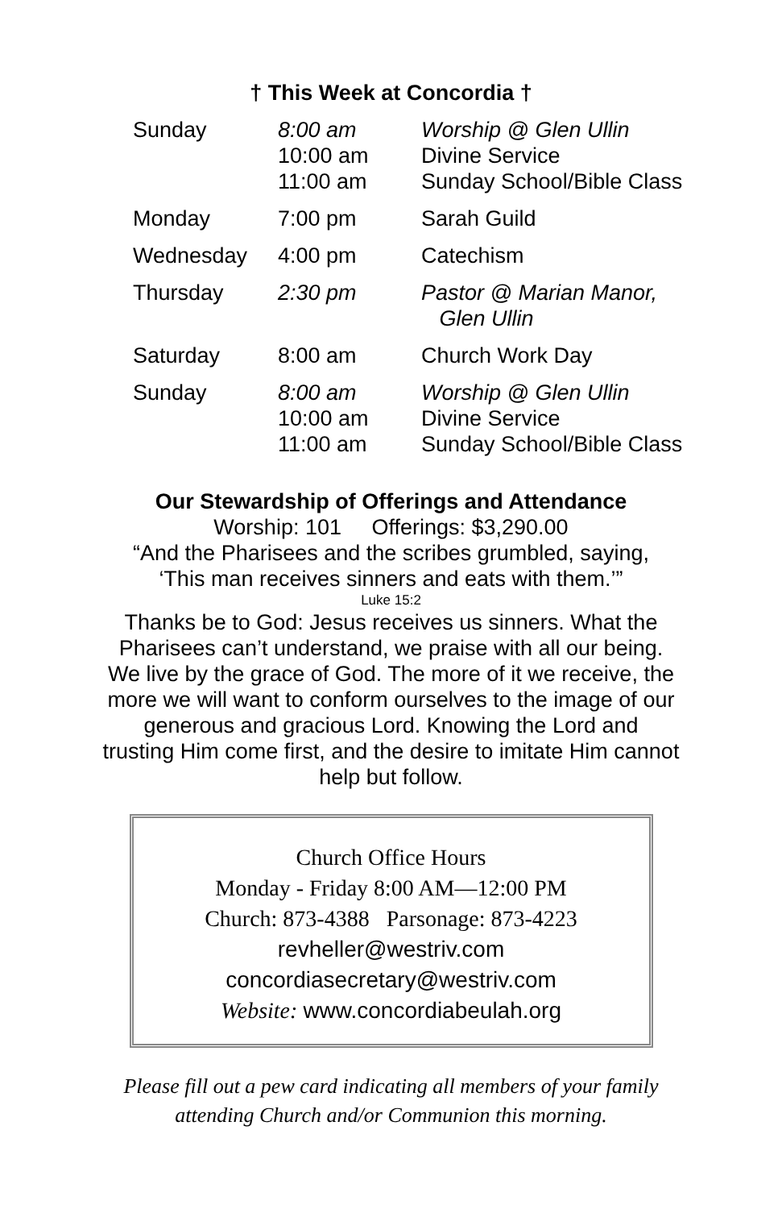† This Week at Concordia †
| Sunday | 8:00 am 10:00 am 11:00 am | Worship @ Glen Ullin Divine Service Sunday School/Bible Class |
| Monday | 7:00 pm | Sarah Guild |
| Wednesday | 4:00 pm | Catechism |
| Thursday | 2:30 pm | Pastor @ Marian Manor, Glen Ullin |
| Saturday | 8:00 am | Church Work Day |
| Sunday | 8:00 am 10:00 am 11:00 am | Worship @ Glen Ullin Divine Service Sunday School/Bible Class |
Our Stewardship of Offerings and Attendance
Worship: 101 Offerings: $3,290.00
“And the Pharisees and the scribes grumbled, saying,
‘This man receives sinners and eats with them.’”
Luke 15:2
Thanks be to God: Jesus receives us sinners. What the
Pharisees can’t understand, we praise with all our being.
We live by the grace of God. The more of it we receive, the
more we will want to conform ourselves to the image of our
generous and gracious Lord. Knowing the Lord and
trusting Him come first, and the desire to imitate Him cannot
help but follow.
Church Office Hours
Monday - Friday 8:00 AM—12:00 PM
Church: 873-4388 Parsonage: 873-4223
revheller@westriv.com
concordiasecretary@westriv.com
Website: www.concordiabeulah.org
Please fill out a pew card indicating all members of your family
attending Church and/or Communion this morning.